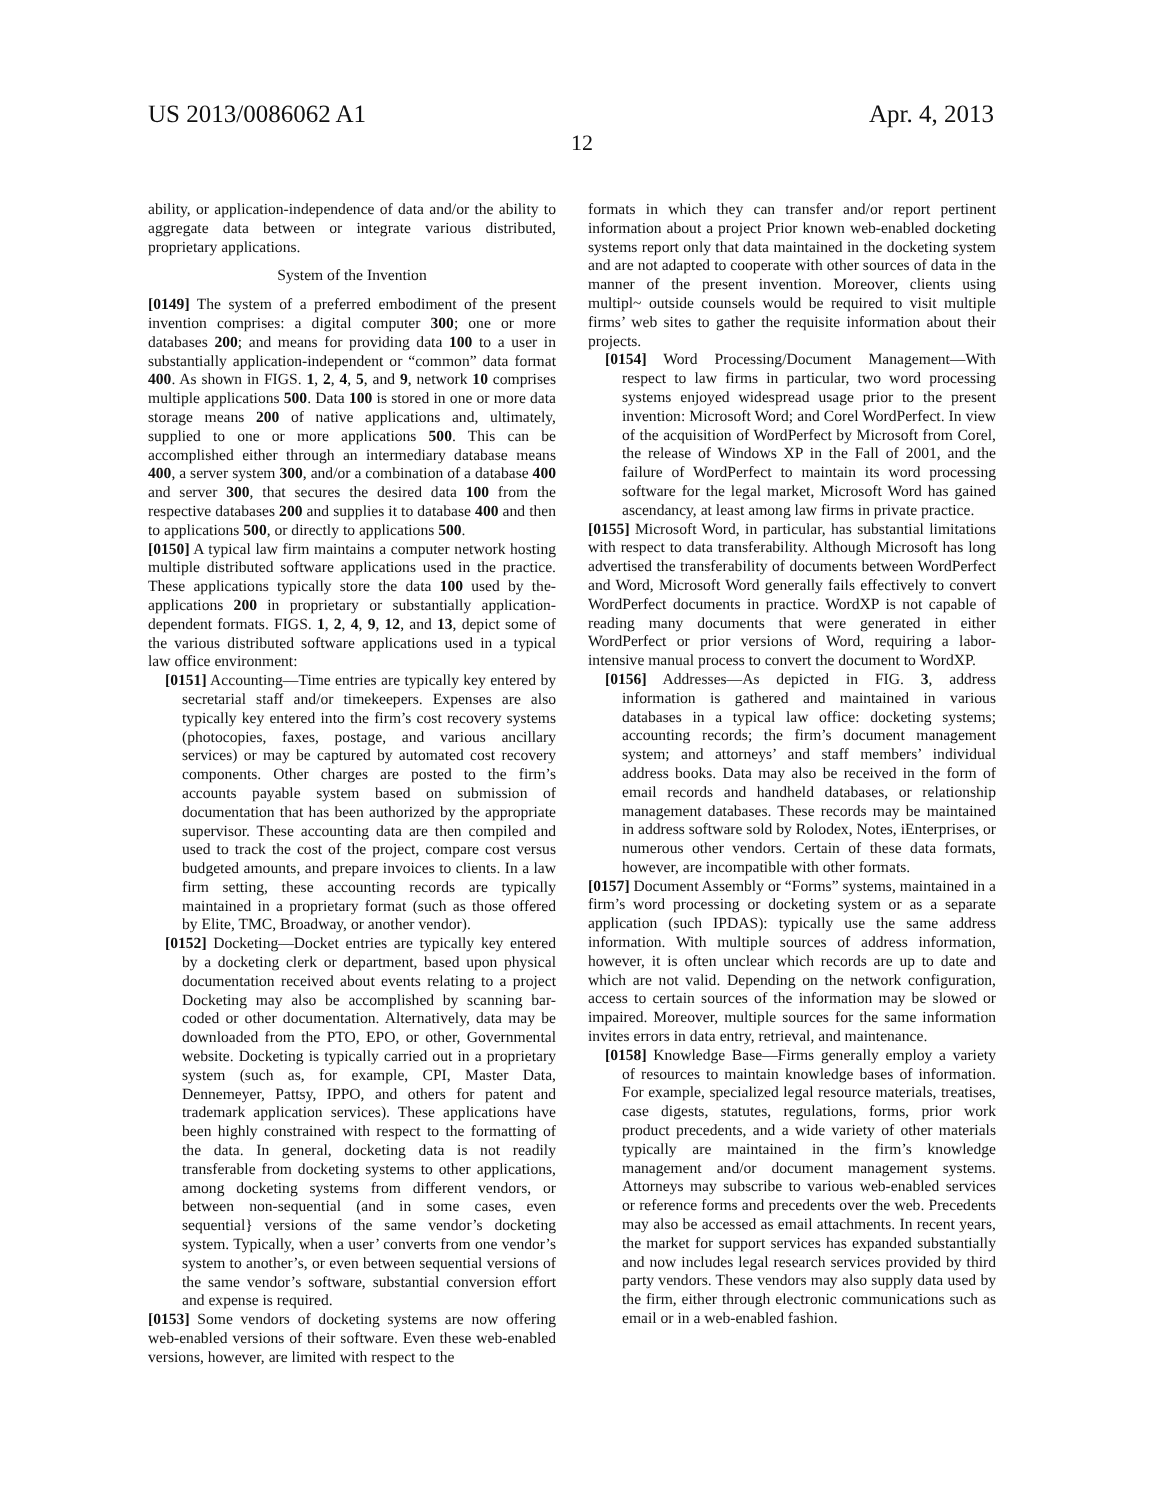US 2013/0086062 A1 Apr. 4, 2013
12
ability, or application-independence of data and/or the ability to aggregate data between or integrate various distributed, proprietary applications.
System of the Invention
[0149] The system of a preferred embodiment of the present invention comprises: a digital computer 300; one or more databases 200; and means for providing data 100 to a user in substantially application-independent or “common” data format 400. As shown in FIGS. 1, 2, 4, 5, and 9, network 10 comprises multiple applications 500. Data 100 is stored in one or more data storage means 200 of native applications and, ultimately, supplied to one or more applications 500. This can be accomplished either through an intermediary database means 400, a server system 300, and/or a combination of a database 400 and server 300, that secures the desired data 100 from the respective databases 200 and supplies it to database 400 and then to applications 500, or directly to applications 500.
[0150] A typical law firm maintains a computer network hosting multiple distributed software applications used in the practice. These applications typically store the data 100 used by the-applications 200 in proprietary or substantially application-dependent formats. FIGS. 1, 2, 4, 9, 12, and 13, depict some of the various distributed software applications used in a typical law office environment:
[0151] Accounting—Time entries are typically key entered by secretarial staff and/or timekeepers. Expenses are also typically key entered into the firm’s cost recovery systems (photocopies, faxes, postage, and various ancillary services) or may be captured by automated cost recovery components. Other charges are posted to the firm’s accounts payable system based on submission of documentation that has been authorized by the appropriate supervisor. These accounting data are then compiled and used to track the cost of the project, compare cost versus budgeted amounts, and prepare invoices to clients. In a law firm setting, these accounting records are typically maintained in a proprietary format (such as those offered by Elite, TMC, Broadway, or another vendor).
[0152] Docketing—Docket entries are typically key entered by a docketing clerk or department, based upon physical documentation received about events relating to a project Docketing may also be accomplished by scanning bar-coded or other documentation. Alternatively, data may be downloaded from the PTO, EPO, or other, Governmental website. Docketing is typically carried out in a proprietary system (such as, for example, CPI, Master Data, Dennemeyer, Pattsy, IPPO, and others for patent and trademark application services). These applications have been highly constrained with respect to the formatting of the data. In general, docketing data is not readily transferable from docketing systems to other applications, among docketing systems from different vendors, or between non-sequential (and in some cases, even sequential} versions of the same vendor’s docketing system. Typically, when a user’ converts from one vendor’s system to another’s, or even between sequential versions of the same vendor’s software, substantial conversion effort and expense is required.
[0153] Some vendors of docketing systems are now offering web-enabled versions of their software. Even these web-enabled versions, however, are limited with respect to the
formats in which they can transfer and/or report pertinent information about a project Prior known web-enabled docketing systems report only that data maintained in the docketing system and are not adapted to cooperate with other sources of data in the manner of the present invention. Moreover, clients using multipl~ outside counsels would be required to visit multiple firms’ web sites to gather the requisite information about their projects.
[0154] Word Processing/Document Management—With respect to law firms in particular, two word processing systems enjoyed widespread usage prior to the present invention: Microsoft Word; and Corel WordPerfect. In view of the acquisition of WordPerfect by Microsoft from Corel, the release of Windows XP in the Fall of 2001, and the failure of WordPerfect to maintain its word processing software for the legal market, Microsoft Word has gained ascendancy, at least among law firms in private practice.
[0155] Microsoft Word, in particular, has substantial limitations with respect to data transferability. Although Microsoft has long advertised the transferability of documents between WordPerfect and Word, Microsoft Word generally fails effectively to convert WordPerfect documents in practice. WordXP is not capable of reading many documents that were generated in either WordPerfect or prior versions of Word, requiring a labor-intensive manual process to convert the document to WordXP.
[0156] Addresses—As depicted in FIG. 3, address information is gathered and maintained in various databases in a typical law office: docketing systems; accounting records; the firm’s document management system; and attorneys’ and staff members’ individual address books. Data may also be received in the form of email records and handheld databases, or relationship management databases. These records may be maintained in address software sold by Rolodex, Notes, iEnterprises, or numerous other vendors. Certain of these data formats, however, are incompatible with other formats.
[0157] Document Assembly or “Forms” systems, maintained in a firm’s word processing or docketing system or as a separate application (such IPDAS): typically use the same address information. With multiple sources of address information, however, it is often unclear which records are up to date and which are not valid. Depending on the network configuration, access to certain sources of the information may be slowed or impaired. Moreover, multiple sources for the same information invites errors in data entry, retrieval, and maintenance.
[0158] Knowledge Base—Firms generally employ a variety of resources to maintain knowledge bases of information. For example, specialized legal resource materials, treatises, case digests, statutes, regulations, forms, prior work product precedents, and a wide variety of other materials typically are maintained in the firm’s knowledge management and/or document management systems. Attorneys may subscribe to various web-enabled services or reference forms and precedents over the web. Precedents may also be accessed as email attachments. In recent years, the market for support services has expanded substantially and now includes legal research services provided by third party vendors. These vendors may also supply data used by the firm, either through electronic communications such as email or in a web-enabled fashion.